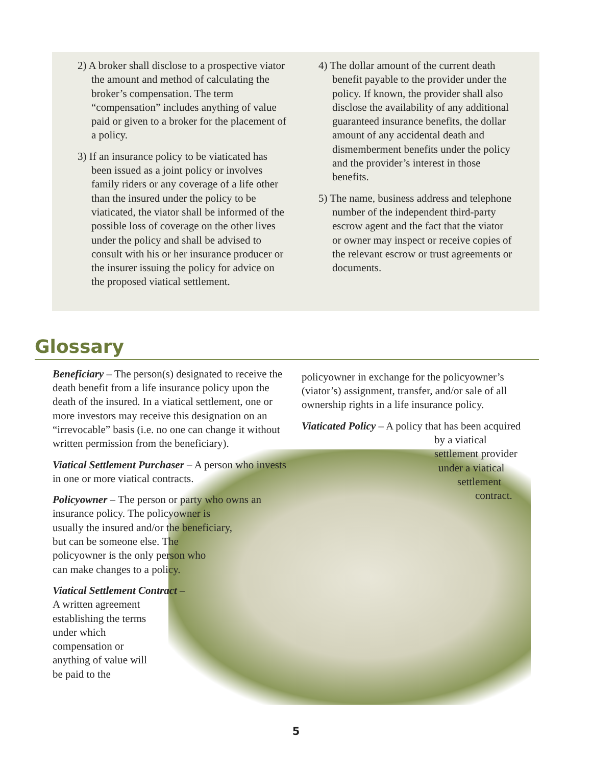2) A broker shall disclose to a prospective viator the amount and method of calculating the broker’s compensation. The term “compensation” includes anything of value paid or given to a broker for the placement of a policy.
3) If an insurance policy to be viaticated has been issued as a joint policy or involves family riders or any coverage of a life other than the insured under the policy to be viaticated, the viator shall be informed of the possible loss of coverage on the other lives under the policy and shall be advised to consult with his or her insurance producer or the insurer issuing the policy for advice on the proposed viatical settlement.
4) The dollar amount of the current death benefit payable to the provider under the policy. If known, the provider shall also disclose the availability of any additional guaranteed insurance benefits, the dollar amount of any accidental death and dismemberment benefits under the policy and the provider’s interest in those benefits.
5) The name, business address and telephone number of the independent third-party escrow agent and the fact that the viator or owner may inspect or receive copies of the relevant escrow or trust agreements or documents.
Glossary
Beneficiary – The person(s) designated to receive the death benefit from a life insurance policy upon the death of the insured. In a viatical settlement, one or more investors may receive this designation on an “irrevocable” basis (i.e. no one can change it without written permission from the beneficiary).
Viatical Settlement Purchaser – A person who invests in one or more viatical contracts.
Policyowner – The person or party who owns an insurance policy. The policyowner is
usually the insured and/or the beneficiary,
but can be someone else. The
policyowner is the only person who
can make changes to a policy.
Viatical Settlement Contract –
A written agreement
establishing the terms
under which
compensation or
anything of value will
be paid to the
policyowner in exchange for the policyowner’s (viator’s) assignment, transfer, and/or sale of all ownership rights in a life insurance policy.
Viaticated Policy – A policy that has been acquired
by a viatical
settlement provider
under a viatical
settlement
contract.
5